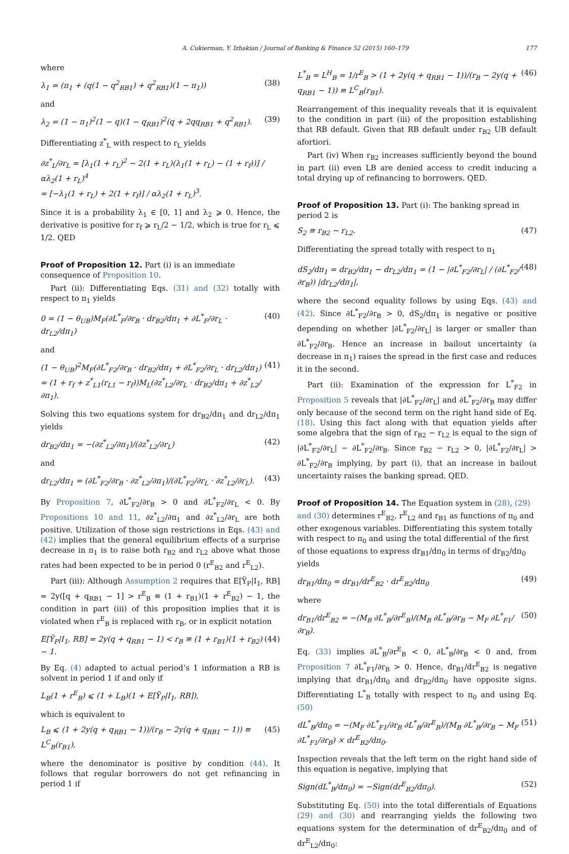A. Cukierman, Y. Izhakian / Journal of Banking & Finance 52 (2015) 160–179 177
where
λ<sub>1</sub> = (π<sub>1</sub> + (q(1 − q<sup>2</sup><sub>RB1</sub>) + q<sup>2</sup><sub>RB1</sub>)(1 − π<sub>1</sub>)) (38)
and
λ<sub>2</sub> = (1 − π<sub>1</sub>)<sup>2</sup>(1 − q)(1 − q<sub>RB1</sub>)<sup>2</sup>(q + 2qq<sub>RB1</sub> + q<sup>2</sup><sub>RB1</sub>). (39)
Differentiating z<sup>*</sup><sub>L</sub> with respect to r<sub>L</sub> yields
∂z<sup>*</sup><sub>L</sub>/∂r<sub>L</sub> = [λ<sub>1</sub>(1 + r<sub>L</sub>)<sup>2</sup> − 2(1 + r<sub>L</sub>)(λ<sub>1</sub>(1 + r<sub>L</sub>) − (1 + r<sub>f</sub>))] / αλ<sub>2</sub>(1 + r<sub>L</sub>)<sup>4</sup>
= [−λ<sub>1</sub>(1 + r<sub>L</sub>) + 2(1 + r<sub>f</sub>)] / αλ<sub>2</sub>(1 + r<sub>L</sub>)<sup>3</sup>.
Since it is a probability λ<sub>1</sub> ∈ [0, 1] and λ<sub>2</sub> ⩾ 0. Hence, the derivative is positive for r<sub>f</sub> ⩾ r<sub>L</sub>/2 − 1/2, which is true for r<sub>L</sub> ⩽ 1/2. QED
Proof of Proposition 12.
Part (i) is an immediate consequence of Proposition 10.
Part (ii): Differentiating Eqs. (31) and (32) totally with respect to π<sub>1</sub> yields
0 = (1 − θ<sub>UB</sub>)M<sub>F</sub>(∂L<sup>*</sup><sub>F</sub>/∂r<sub>B</sub> · dr<sub>B2</sub>/dπ<sub>1</sub> + ∂L<sup>*</sup><sub>F</sub>/∂r<sub>L</sub> · dr<sub>L2</sub>/dπ<sub>1</sub>) (40)
and
(1 − θ<sub>UB</sub>)<sup>2</sup>M<sub>F</sub>(∂L<sup>*</sup><sub>F2</sub>/∂r<sub>B</sub> · dr<sub>B2</sub>/dπ<sub>1</sub> + ∂L<sup>*</sup><sub>F2</sub>/∂r<sub>L</sub> · dr<sub>L2</sub>/dπ<sub>1</sub>)
= (1 + r<sub>f</sub> + z<sup>*</sup><sub>L1</sub>(r<sub>L1</sub> − r<sub>f</sub>))M<sub>L</sub>(∂z<sup>*</sup><sub>L2</sub>/∂r<sub>L</sub> · dr<sub>B2</sub>/dπ<sub>1</sub> + ∂z<sup>*</sup><sub>L2</sub>/∂π<sub>1</sub>). (41)
Solving this two equations system for dr<sub>B2</sub>/dπ<sub>1</sub> and dr<sub>L2</sub>/dπ<sub>1</sub> yields
dr<sub>B2</sub>/dπ<sub>1</sub> = −(∂z<sup>*</sup><sub>L2</sub>/∂π<sub>1</sub>)/(∂z<sup>*</sup><sub>L2</sub>/∂r<sub>L</sub>) (42)
and
dr<sub>L2</sub>/dπ<sub>1</sub> = (∂L<sup>*</sup><sub>F2</sub>/∂r<sub>B</sub> · ∂z<sup>*</sup><sub>L2</sub>/∂π<sub>1</sub>)/(∂L<sup>*</sup><sub>F2</sub>/∂r<sub>L</sub> · ∂z<sup>*</sup><sub>L2</sub>/∂r<sub>L</sub>). (43)
By Proposition 7, ∂L<sup>*</sup><sub>F2</sub>/∂r<sub>B</sub> > 0 and ∂L<sup>*</sup><sub>F2</sub>/∂r<sub>L</sub> < 0. By Propositions 10 and 11, ∂z<sup>*</sup><sub>L2</sub>/∂π<sub>1</sub> and ∂z<sup>*</sup><sub>L2</sub>/∂r<sub>L</sub> are both positive. Utilization of those sign restrictions in Eqs. (43) and (42) implies that the general equilibrium effects of a surprise decrease in π<sub>1</sub> is to raise both r<sub>B2</sub> and r<sub>L2</sub> above what those rates had been expected to be in period 0 (r<sup>E</sup><sub>B2</sub> and r<sup>E</sup><sub>L2</sub>).
Part (iii): Although Assumption 2 requires that E[Ỹ<sub>P</sub>|I<sub>1</sub>, RB] = 2y([q + q<sub>RB1</sub> − 1] > r<sup>E</sup><sub>B</sub> ≡ (1 + r<sub>B1</sub>)(1 + r<sup>E</sup><sub>B2</sub>) − 1, the condition in part (iii) of this proposition implies that it is violated when r<sup>E</sup><sub>B</sub> is replaced with r<sub>B</sub>, or in explicit notation
E[Ỹ<sub>P</sub>|I<sub>1</sub>, RB] = 2y(q + q<sub>RB1</sub> − 1) < r<sub>B</sub> ≡ (1 + r<sub>B1</sub>)(1 + r<sub>B2</sub>) − 1. (44)
By Eq. (4) adapted to actual period’s 1 information a RB is solvent in period 1 if and only if
L<sub>B</sub>(1 + r<sup>E</sup><sub>B</sub>) ⩽ (1 + L<sub>B</sub>)(1 + E[Ỹ<sub>P</sub>|I<sub>1</sub>, RB]),
which is equivalent to
L<sub>B</sub> ⩽ (1 + 2y(q + q<sub>RB1</sub> − 1))/(r<sub>B</sub> − 2y(q + q<sub>RB1</sub> − 1)) ≡ L<sup>C</sup><sub>B</sub>(r<sub>B1</sub>), (45)
where the denominator is positive by condition (44). It follows that regular borrowers do not get refinancing in period 1 if
L<sup>*</sup><sub>B</sub> = L<sup>H</sup><sub>B</sub> = 1/r<sup>E</sup><sub>B</sub> > (1 + 2y(q + q<sub>RB1</sub> − 1))/(r<sub>B</sub> − 2y(q + q<sub>RB1</sub> − 1)) ≡ L<sup>C</sup><sub>B</sub>(r<sub>B1</sub>). (46)
Rearrangement of this inequality reveals that it is equivalent to the condition in part (iii) of the proposition establishing that RB default. Given that RB default under r<sub>B2</sub> UB default afortiori.
Part (iv) When r<sub>B2</sub> increases sufficiently beyond the bound in part (ii) even LB are denied access to credit inducing a total drying up of refinancing to borrowers. QED.
Proof of Proposition 13.
Part (i): The banking spread in period 2 is
S<sub>2</sub> ≡ r<sub>B2</sub> − r<sub>L2</sub>. (47)
Differentiating the spread totally with respect to π<sub>1</sub>
dS<sub>2</sub>/dπ<sub>1</sub> = dr<sub>B2</sub>/dπ<sub>1</sub> − dr<sub>L2</sub>/dπ<sub>1</sub> = (1 − |∂L<sup>*</sup><sub>F2</sub>/∂r<sub>L</sub>| / (∂L<sup>*</sup><sub>F2</sub>/∂r<sub>B</sub>)) |dr<sub>L2</sub>/dπ<sub>1</sub>|, (48)
where the second equality follows by using Eqs. (43) and (42). Since ∂L<sup>*</sup><sub>F2</sub>/∂r<sub>B</sub> > 0, dS<sub>2</sub>/dπ<sub>1</sub> is negative or positive depending on whether |∂L<sup>*</sup><sub>F2</sub>/∂r<sub>L</sub>| is larger or smaller than ∂L<sup>*</sup><sub>F2</sub>/∂r<sub>B</sub>. Hence an increase in bailout uncertainty (a decrease in π<sub>1</sub>) raises the spread in the first case and reduces it in the second.
Part (ii): Examination of the expression for L<sup>*</sup><sub>F2</sub> in Proposition 5 reveals that |∂L<sup>*</sup><sub>F2</sub>/∂r<sub>L</sub>| and ∂L<sup>*</sup><sub>F2</sub>/∂r<sub>B</sub> may differ only because of the second term on the right hand side of Eq. (18). Using this fact along with that equation yields after some algebra that the sign of r<sub>B2</sub> − r<sub>L2</sub> is equal to the sign of |∂L<sup>*</sup><sub>F2</sub>/∂r<sub>L</sub>| − ∂L<sup>*</sup><sub>F2</sub>/∂r<sub>B</sub>. Since r<sub>B2</sub> − r<sub>L2</sub> > 0, |∂L<sup>*</sup><sub>F2</sub>/∂r<sub>L</sub>| > ∂L<sup>*</sup><sub>F2</sub>/∂r<sub>B</sub> implying, by part (i), that an increase in bailout uncertainty raises the banking spread. QED.
Proof of Proposition 14.
The Equation system in (28), (29) and (30) determines r<sup>E</sup><sub>B2</sub>, r<sup>E</sup><sub>L2</sub> and r<sub>B1</sub> as functions of π<sub>0</sub> and other exogenous variables. Differentiating this system totally with respect to π<sub>0</sub> and using the total differential of the first of those equations to express dr<sub>B1</sub>/dπ<sub>0</sub> in terms of dr<sub>B2</sub>/dπ<sub>0</sub> yields
dr<sub>B1</sub>/dπ<sub>0</sub> = dr<sub>B1</sub>/dr<sup>E</sup><sub>B2</sub> · dr<sup>E</sup><sub>B2</sub>/dπ<sub>0</sub> (49)
where
dr<sub>B1</sub>/dr<sup>E</sup><sub>B2</sub> = −(M<sub>B</sub> ∂L<sup>*</sup><sub>B</sub>/∂r<sup>E</sup><sub>B</sub>)/(M<sub>B</sub> ∂L<sup>*</sup><sub>B</sub>/∂r<sub>B</sub> − M<sub>F</sub> ∂L<sup>*</sup><sub>F1</sub>/∂r<sub>B</sub>). (50)
Eq. (33) implies ∂L<sup>*</sup><sub>B</sub>/∂r<sup>E</sup><sub>B</sub> < 0, ∂L<sup>*</sup><sub>B</sub>/∂r<sub>B</sub> < 0 and, from Proposition 7 ∂L<sup>*</sup><sub>F1</sub>/∂r<sub>B</sub> > 0. Hence, dr<sub>B1</sub>/dr<sup>E</sup><sub>B2</sub> is negative implying that dr<sub>B1</sub>/dπ<sub>0</sub> and dr<sub>B2</sub>/dπ<sub>0</sub> have opposite signs. Differentiating L<sup>*</sup><sub>B</sub> totally with respect to π<sub>0</sub> and using Eq. (50)
dL<sup>*</sup><sub>B</sub>/dπ<sub>0</sub> = −(M<sub>F</sub> ∂L<sup>*</sup><sub>F1</sub>/∂r<sub>B</sub> ∂L<sup>*</sup><sub>B</sub>/∂r<sup>E</sup><sub>B</sub>)/(M<sub>B</sub> ∂L<sup>*</sup><sub>B</sub>/∂r<sub>B</sub> − M<sub>F</sub> ∂L<sup>*</sup><sub>F1</sub>/∂r<sub>B</sub>) × dr<sup>E</sup><sub>B2</sub>/dπ<sub>0</sub>. (51)
Inspection reveals that the left term on the right hand side of this equation is negative, implying that
Sign(dL<sup>*</sup><sub>B</sub>/dπ<sub>0</sub>) = −Sign(dr<sup>E</sup><sub>B2</sub>/dπ<sub>0</sub>). (52)
Substituting Eq. (50) into the total differentials of Equations (29) and (30) and rearranging yields the following two equations system for the determination of dr<sup>E</sup><sub>B2</sub>/dπ<sub>0</sub> and of dr<sup>E</sup><sub>L2</sub>/dπ<sub>0</sub>: